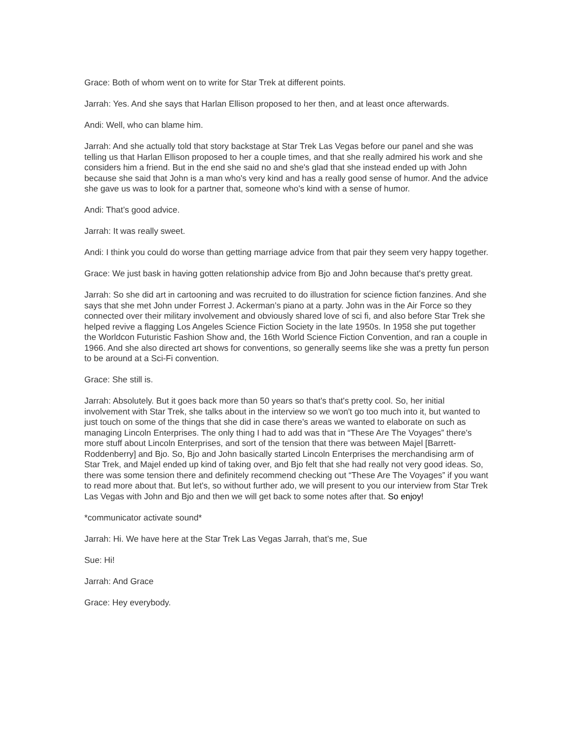Grace: Both of whom went on to write for Star Trek at different points.
Jarrah: Yes. And she says that Harlan Ellison proposed to her then, and at least once afterwards.
Andi: Well, who can blame him.
Jarrah: And she actually told that story backstage at Star Trek Las Vegas before our panel and she was telling us that Harlan Ellison proposed to her a couple times, and that she really admired his work and she considers him a friend. But in the end she said no and she's glad that she instead ended up with John because she said that John is a man who's very kind and has a really good sense of humor. And the advice she gave us was to look for a partner that, someone who's kind with a sense of humor.
Andi: That’s good advice.
Jarrah: It was really sweet.
Andi: I think you could do worse than getting marriage advice from that pair they seem very happy together.
Grace: We just bask in having gotten relationship advice from Bjo and John because that's pretty great.
Jarrah: So she did art in cartooning and was recruited to do illustration for science fiction fanzines. And she says that she met John under Forrest J. Ackerman’s piano at a party. John was in the Air Force so they connected over their military involvement and obviously shared love of sci fi, and also before Star Trek she helped revive a flagging Los Angeles Science Fiction Society in the late 1950s. In 1958 she put together the Worldcon Futuristic Fashion Show and, the 16th World Science Fiction Convention, and ran a couple in 1966. And she also directed art shows for conventions, so generally seems like she was a pretty fun person to be around at a Sci-Fi convention.
Grace: She still is.
Jarrah: Absolutely. But it goes back more than 50 years so that's that's pretty cool. So, her initial involvement with Star Trek, she talks about in the interview so we won't go too much into it, but wanted to just touch on some of the things that she did in case there's areas we wanted to elaborate on such as managing Lincoln Enterprises. The only thing I had to add was that in “These Are The Voyages” there's more stuff about Lincoln Enterprises, and sort of the tension that there was between Majel [Barrett-Roddenberry] and Bjo. So, Bjo and John basically started Lincoln Enterprises the merchandising arm of Star Trek, and Majel ended up kind of taking over, and Bjo felt that she had really not very good ideas. So, there was some tension there and definitely recommend checking out “These Are The Voyages” if you want to read more about that. But let's, so without further ado, we will present to you our interview from Star Trek Las Vegas with John and Bjo and then we will get back to some notes after that. So enjoy!
*communicator activate sound*
Jarrah: Hi. We have here at the Star Trek Las Vegas Jarrah, that’s me, Sue
Sue: Hi!
Jarrah: And Grace
Grace: Hey everybody.